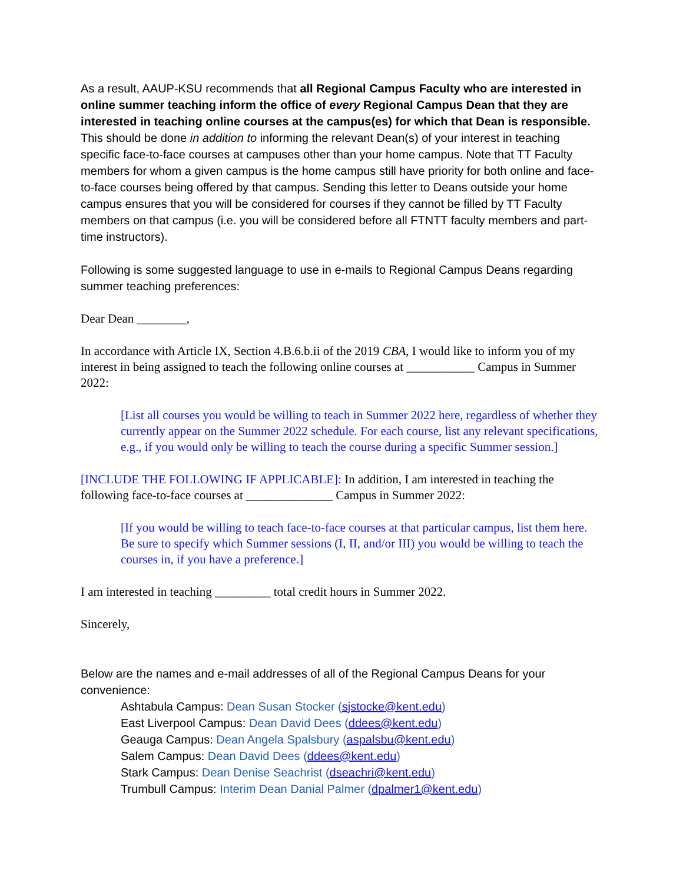As a result, AAUP-KSU recommends that all Regional Campus Faculty who are interested in online summer teaching inform the office of every Regional Campus Dean that they are interested in teaching online courses at the campus(es) for which that Dean is responsible. This should be done in addition to informing the relevant Dean(s) of your interest in teaching specific face-to-face courses at campuses other than your home campus. Note that TT Faculty members for whom a given campus is the home campus still have priority for both online and face-to-face courses being offered by that campus. Sending this letter to Deans outside your home campus ensures that you will be considered for courses if they cannot be filled by TT Faculty members on that campus (i.e. you will be considered before all FTNTT faculty members and part-time instructors).
Following is some suggested language to use in e-mails to Regional Campus Deans regarding summer teaching preferences:
Dear Dean ________,
In accordance with Article IX, Section 4.B.6.b.ii of the 2019 CBA, I would like to inform you of my interest in being assigned to teach the following online courses at ___________ Campus in Summer 2022:
[List all courses you would be willing to teach in Summer 2022 here, regardless of whether they currently appear on the Summer 2022 schedule. For each course, list any relevant specifications, e.g., if you would only be willing to teach the course during a specific Summer session.]
[INCLUDE THE FOLLOWING IF APPLICABLE]: In addition, I am interested in teaching the following face-to-face courses at ______________ Campus in Summer 2022:
[If you would be willing to teach face-to-face courses at that particular campus, list them here. Be sure to specify which Summer sessions (I, II, and/or III) you would be willing to teach the courses in, if you have a preference.]
I am interested in teaching _________ total credit hours in Summer 2022.
Sincerely,
Below are the names and e-mail addresses of all of the Regional Campus Deans for your convenience:
Ashtabula Campus: Dean Susan Stocker (sjstocke@kent.edu)
East Liverpool Campus: Dean David Dees (ddees@kent.edu)
Geauga Campus: Dean Angela Spalsbury (aspalsbu@kent.edu)
Salem Campus: Dean David Dees (ddees@kent.edu)
Stark Campus: Dean Denise Seachrist (dseachri@kent.edu)
Trumbull Campus: Interim Dean Danial Palmer (dpalmer1@kent.edu)